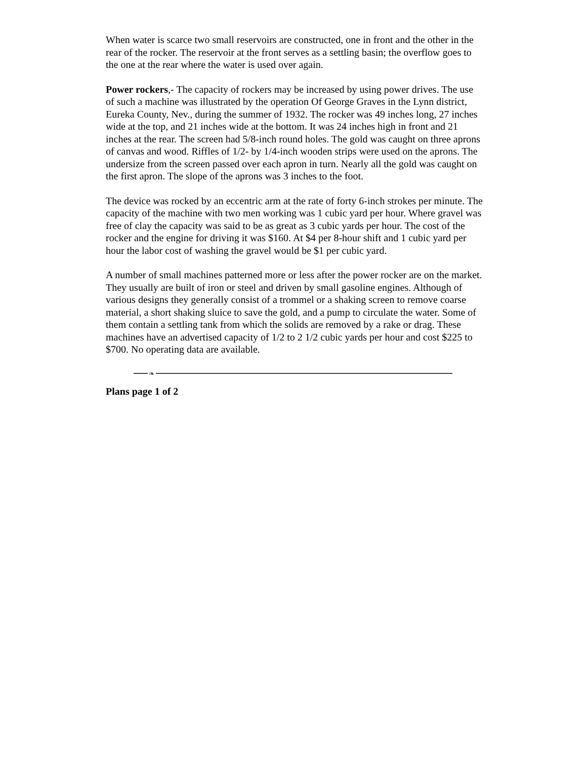When water is scarce two small reservoirs are constructed, one in front and the other in the rear of the rocker. The reservoir at the front serves as a settling basin; the overflow goes to the one at the rear where the water is used over again.
Power rockers,- The capacity of rockers may be increased by using power drives. The use of such a machine was illustrated by the operation Of George Graves in the Lynn district, Eureka County, Nev., during the summer of 1932. The rocker was 49 inches long, 27 inches wide at the top, and 21 inches wide at the bottom. It was 24 inches high in front and 21 inches at the rear. The screen had 5/8-inch round holes. The gold was caught on three aprons of canvas and wood. Riffles of 1/2- by 1/4-inch wooden strips were used on the aprons. The undersize from the screen passed over each apron in turn. Nearly all the gold was caught on the first apron. The slope of the aprons was 3 inches to the foot.
The device was rocked by an eccentric arm at the rate of forty 6-inch strokes per minute. The capacity of the machine with two men working was 1 cubic yard per hour. Where gravel was free of clay the capacity was said to be as great as 3 cubic yards per hour. The cost of the rocker and the engine for driving it was $160. At $4 per 8-hour shift and 1 cubic yard per hour the labor cost of washing the gravel would be $1 per cubic yard.
A number of small machines patterned more or less after the power rocker are on the market. They usually are built of iron or steel and driven by small gasoline engines. Although of various designs they generally consist of a trommel or a shaking screen to remove coarse material, a short shaking sluice to save the gold, and a pump to circulate the water. Some of them contain a settling tank from which the solids are removed by a rake or drag. These machines have an advertised capacity of 1/2 to 2 1/2 cubic yards per hour and cost $225 to $700. No operating data are available.
❧
Plans page 1 of 2